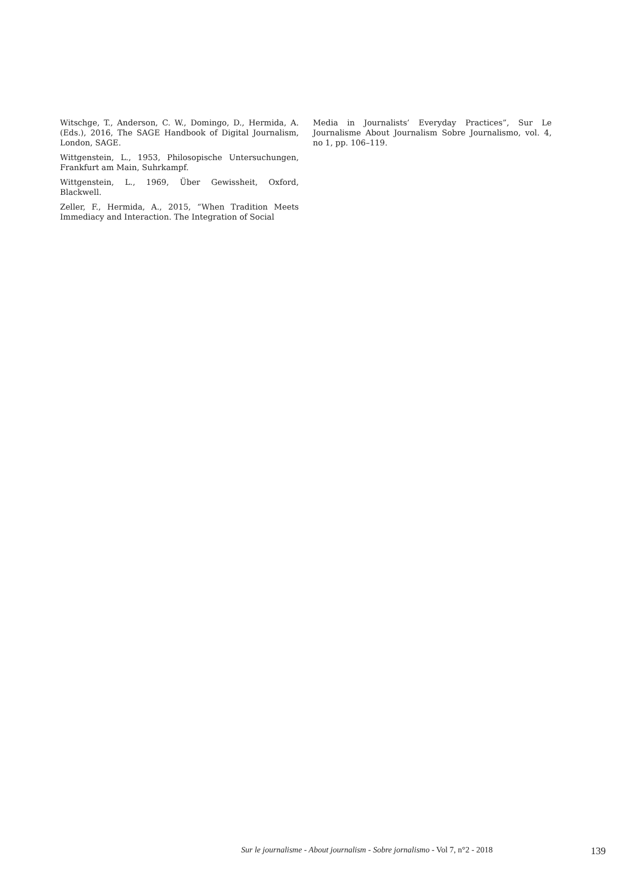Witschge, T., Anderson, C. W., Domingo, D., Hermida, A. (Eds.), 2016, The SAGE Handbook of Digital Journalism, London, SAGE.
Wittgenstein, L., 1953, Philosopische Untersuchungen, Frankfurt am Main, Suhrkampf.
Wittgenstein, L., 1969, Über Gewissheit, Oxford, Blackwell.
Zeller, F., Hermida, A., 2015, “When Tradition Meets Immediacy and Interaction. The Integration of Social
Media in Journalists’ Everyday Practices”, Sur Le Journalisme About Journalism Sobre Journalismo, vol. 4, no 1, pp. 106–119.
Sur le journalisme - About journalism - Sobre jornalismo - Vol 7, n°2 - 2018 139